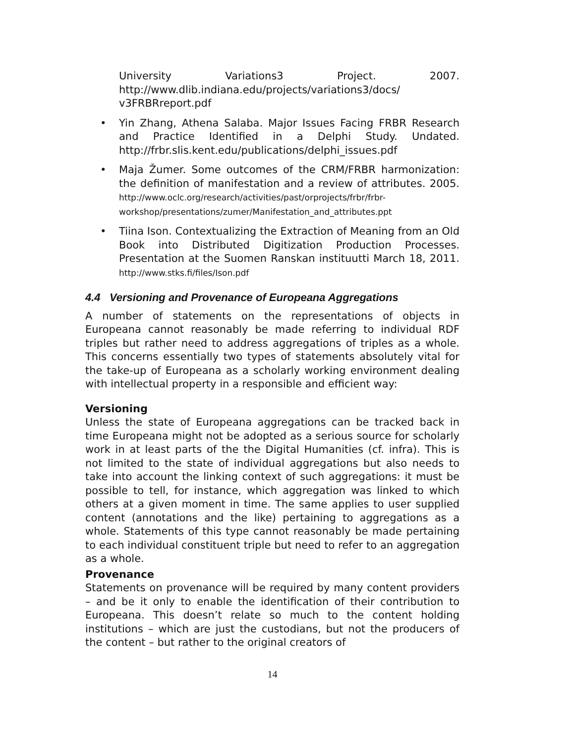University Variations3 Project. 2007. http://www.dlib.indiana.edu/projects/variations3/docs/ v3FRBRreport.pdf
• Yin Zhang, Athena Salaba. Major Issues Facing FRBR Research and Practice Identified in a Delphi Study. Undated. http://frbr.slis.kent.edu/publications/delphi_issues.pdf
• Maja Žumer. Some outcomes of the CRM/FRBR harmonization: the definition of manifestation and a review of attributes. 2005. http://www.oclc.org/research/activities/past/orprojects/frbr/frbr-workshop/presentations/zumer/Manifestation_and_attributes.ppt
• Tiina Ison. Contextualizing the Extraction of Meaning from an Old Book into Distributed Digitization Production Processes. Presentation at the Suomen Ranskan instituutti March 18, 2011. http://www.stks.fi/files/Ison.pdf
4.4 Versioning and Provenance of Europeana Aggregations
A number of statements on the representations of objects in Europeana cannot reasonably be made referring to individual RDF triples but rather need to address aggregations of triples as a whole. This concerns essentially two types of statements absolutely vital for the take-up of Europeana as a scholarly working environment dealing with intellectual property in a responsible and efficient way:
Versioning
Unless the state of Europeana aggregations can be tracked back in time Europeana might not be adopted as a serious source for scholarly work in at least parts of the the Digital Humanities (cf. infra). This is not limited to the state of individual aggregations but also needs to take into account the linking context of such aggregations: it must be possible to tell, for instance, which aggregation was linked to which others at a given moment in time. The same applies to user supplied content (annotations and the like) pertaining to aggregations as a whole. Statements of this type cannot reasonably be made pertaining to each individual constituent triple but need to refer to an aggregation as a whole.
Provenance
Statements on provenance will be required by many content providers – and be it only to enable the identification of their contribution to Europeana. This doesn’t relate so much to the content holding institutions – which are just the custodians, but not the producers of the content – but rather to the original creators of
14